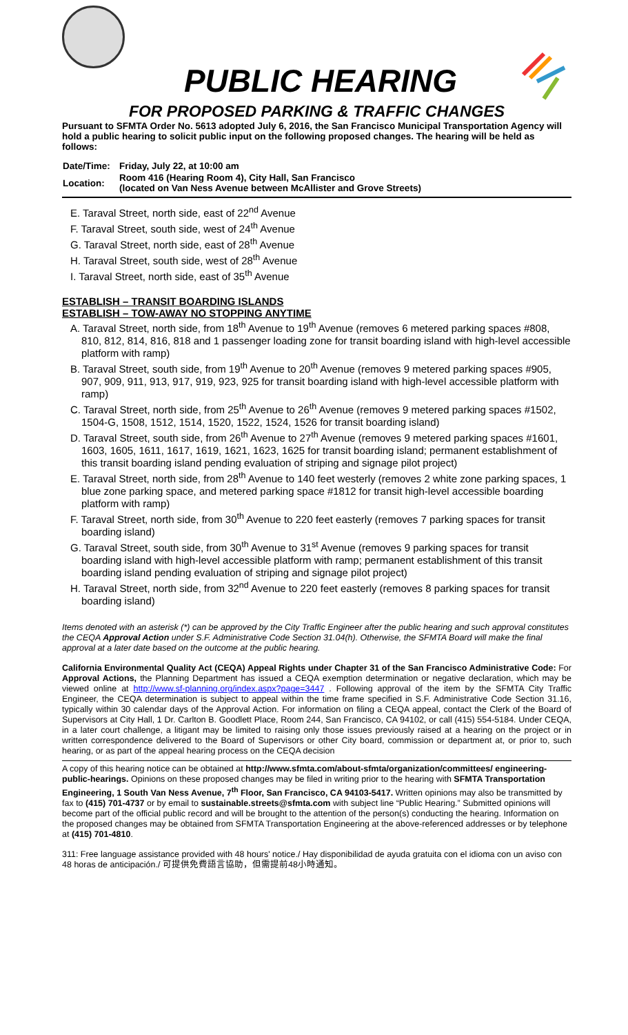PUBLIC HEARING
FOR PROPOSED PARKING & TRAFFIC CHANGES
Pursuant to SFMTA Order No. 5613 adopted July 6, 2016, the San Francisco Municipal Transportation Agency will hold a public hearing to solicit public input on the following proposed changes. The hearing will be held as follows:
| Date/Time: | Friday, July 22, at 10:00 am |
| Location: | Room 416 (Hearing Room 4), City Hall, San Francisco (located on Van Ness Avenue between McAllister and Grove Streets) |
E. Taraval Street, north side, east of 22<sup>nd</sup> Avenue
F. Taraval Street, south side, west of 24<sup>th</sup> Avenue
G. Taraval Street, north side, east of 28<sup>th</sup> Avenue
H. Taraval Street, south side, west of 28<sup>th</sup> Avenue
I. Taraval Street, north side, east of 35<sup>th</sup> Avenue
ESTABLISH – TRANSIT BOARDING ISLANDS
ESTABLISH – TOW-AWAY NO STOPPING ANYTIME
A. Taraval Street, north side, from 18<sup>th</sup> Avenue to 19<sup>th</sup> Avenue (removes 6 metered parking spaces #808, 810, 812, 814, 816, 818 and 1 passenger loading zone for transit boarding island with high-level accessible platform with ramp)
B. Taraval Street, south side, from 19<sup>th</sup> Avenue to 20<sup>th</sup> Avenue (removes 9 metered parking spaces #905, 907, 909, 911, 913, 917, 919, 923, 925 for transit boarding island with high-level accessible platform with ramp)
C. Taraval Street, north side, from 25<sup>th</sup> Avenue to 26<sup>th</sup> Avenue (removes 9 metered parking spaces #1502, 1504-G, 1508, 1512, 1514, 1520, 1522, 1524, 1526 for transit boarding island)
D. Taraval Street, south side, from 26<sup>th</sup> Avenue to 27<sup>th</sup> Avenue (removes 9 metered parking spaces #1601, 1603, 1605, 1611, 1617, 1619, 1621, 1623, 1625 for transit boarding island; permanent establishment of this transit boarding island pending evaluation of striping and signage pilot project)
E. Taraval Street, north side, from 28<sup>th</sup> Avenue to 140 feet westerly (removes 2 white zone parking spaces, 1 blue zone parking space, and metered parking space #1812 for transit high-level accessible boarding platform with ramp)
F. Taraval Street, north side, from 30<sup>th</sup> Avenue to 220 feet easterly (removes 7 parking spaces for transit boarding island)
G. Taraval Street, south side, from 30<sup>th</sup> Avenue to 31<sup>st</sup> Avenue (removes 9 parking spaces for transit boarding island with high-level accessible platform with ramp; permanent establishment of this transit boarding island pending evaluation of striping and signage pilot project)
H. Taraval Street, north side, from 32<sup>nd</sup> Avenue to 220 feet easterly (removes 8 parking spaces for transit boarding island)
Items denoted with an asterisk (*) can be approved by the City Traffic Engineer after the public hearing and such approval constitutes the CEQA Approval Action under S.F. Administrative Code Section 31.04(h). Otherwise, the SFMTA Board will make the final approval at a later date based on the outcome at the public hearing.
California Environmental Quality Act (CEQA) Appeal Rights under Chapter 31 of the San Francisco Administrative Code: For Approval Actions, the Planning Department has issued a CEQA exemption determination or negative declaration, which may be viewed online at http://www.sf-planning.org/index.aspx?page=3447 . Following approval of the item by the SFMTA City Traffic Engineer, the CEQA determination is subject to appeal within the time frame specified in S.F. Administrative Code Section 31.16, typically within 30 calendar days of the Approval Action. For information on filing a CEQA appeal, contact the Clerk of the Board of Supervisors at City Hall, 1 Dr. Carlton B. Goodlett Place, Room 244, San Francisco, CA 94102, or call (415) 554-5184. Under CEQA, in a later court challenge, a litigant may be limited to raising only those issues previously raised at a hearing on the project or in written correspondence delivered to the Board of Supervisors or other City board, commission or department at, or prior to, such hearing, or as part of the appeal hearing process on the CEQA decision
A copy of this hearing notice can be obtained at http://www.sfmta.com/about-sfmta/organization/committees/ engineering-public-hearings. Opinions on these proposed changes may be filed in writing prior to the hearing with SFMTA Transportation Engineering, 1 South Van Ness Avenue, 7<sup>th</sup> Floor, San Francisco, CA 94103-5417. Written opinions may also be transmitted by fax to (415) 701-4737 or by email to sustainable.streets@sfmta.com with subject line “Public Hearing.” Submitted opinions will become part of the official public record and will be brought to the attention of the person(s) conducting the hearing. Information on the proposed changes may be obtained from SFMTA Transportation Engineering at the above-referenced addresses or by telephone at (415) 701-4810.
311: Free language assistance provided with 48 hours' notice./ Hay disponibilidad de ayuda gratuita con el idioma con un aviso con 48 horas de anticipación./ 可提供免費語言協助，但需提前48小時通知。